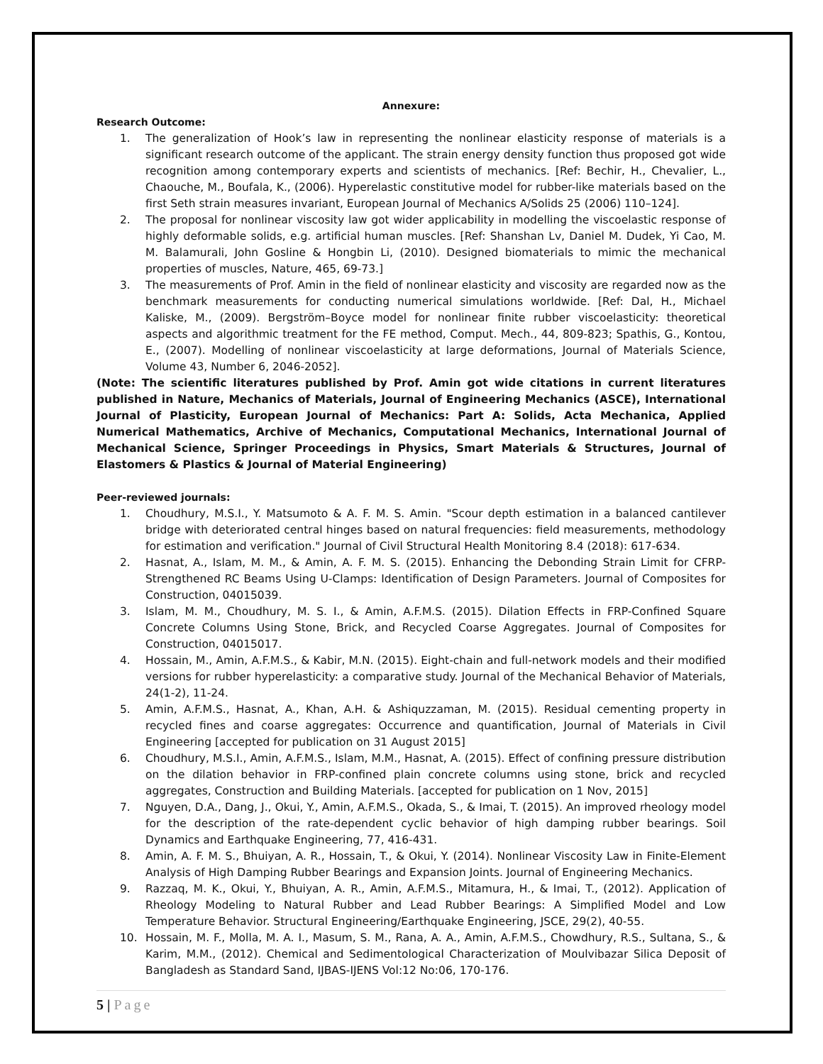Annexure:
Research Outcome:
1. The generalization of Hook’s law in representing the nonlinear elasticity response of materials is a significant research outcome of the applicant. The strain energy density function thus proposed got wide recognition among contemporary experts and scientists of mechanics. [Ref: Bechir, H., Chevalier, L., Chaouche, M., Boufala, K., (2006). Hyperelastic constitutive model for rubber-like materials based on the first Seth strain measures invariant, European Journal of Mechanics A/Solids 25 (2006) 110–124].
2. The proposal for nonlinear viscosity law got wider applicability in modelling the viscoelastic response of highly deformable solids, e.g. artificial human muscles. [Ref: Shanshan Lv, Daniel M. Dudek, Yi Cao, M. M. Balamurali, John Gosline & Hongbin Li, (2010). Designed biomaterials to mimic the mechanical properties of muscles, Nature, 465, 69-73.]
3. The measurements of Prof. Amin in the field of nonlinear elasticity and viscosity are regarded now as the benchmark measurements for conducting numerical simulations worldwide. [Ref: Dal, H., Michael Kaliske, M., (2009). Bergström–Boyce model for nonlinear finite rubber viscoelasticity: theoretical aspects and algorithmic treatment for the FE method, Comput. Mech., 44, 809-823; Spathis, G., Kontou, E., (2007). Modelling of nonlinear viscoelasticity at large deformations, Journal of Materials Science, Volume 43, Number 6, 2046-2052].
(Note: The scientific literatures published by Prof. Amin got wide citations in current literatures published in Nature, Mechanics of Materials, Journal of Engineering Mechanics (ASCE), International Journal of Plasticity, European Journal of Mechanics: Part A: Solids, Acta Mechanica, Applied Numerical Mathematics, Archive of Mechanics, Computational Mechanics, International Journal of Mechanical Science, Springer Proceedings in Physics, Smart Materials & Structures, Journal of Elastomers & Plastics & Journal of Material Engineering)
Peer-reviewed journals:
1. Choudhury, M.S.I., Y. Matsumoto & A. F. M. S. Amin. "Scour depth estimation in a balanced cantilever bridge with deteriorated central hinges based on natural frequencies: field measurements, methodology for estimation and verification." Journal of Civil Structural Health Monitoring 8.4 (2018): 617-634.
2. Hasnat, A., Islam, M. M., & Amin, A. F. M. S. (2015). Enhancing the Debonding Strain Limit for CFRP-Strengthened RC Beams Using U-Clamps: Identification of Design Parameters. Journal of Composites for Construction, 04015039.
3. Islam, M. M., Choudhury, M. S. I., & Amin, A.F.M.S. (2015). Dilation Effects in FRP-Confined Square Concrete Columns Using Stone, Brick, and Recycled Coarse Aggregates. Journal of Composites for Construction, 04015017.
4. Hossain, M., Amin, A.F.M.S., & Kabir, M.N. (2015). Eight-chain and full-network models and their modified versions for rubber hyperelasticity: a comparative study. Journal of the Mechanical Behavior of Materials, 24(1-2), 11-24.
5. Amin, A.F.M.S., Hasnat, A., Khan, A.H. & Ashiquzzaman, M. (2015). Residual cementing property in recycled fines and coarse aggregates: Occurrence and quantification, Journal of Materials in Civil Engineering [accepted for publication on 31 August 2015]
6. Choudhury, M.S.I., Amin, A.F.M.S., Islam, M.M., Hasnat, A. (2015). Effect of confining pressure distribution on the dilation behavior in FRP-confined plain concrete columns using stone, brick and recycled aggregates, Construction and Building Materials. [accepted for publication on 1 Nov, 2015]
7. Nguyen, D.A., Dang, J., Okui, Y., Amin, A.F.M.S., Okada, S., & Imai, T. (2015). An improved rheology model for the description of the rate-dependent cyclic behavior of high damping rubber bearings. Soil Dynamics and Earthquake Engineering, 77, 416-431.
8. Amin, A. F. M. S., Bhuiyan, A. R., Hossain, T., & Okui, Y. (2014). Nonlinear Viscosity Law in Finite-Element Analysis of High Damping Rubber Bearings and Expansion Joints. Journal of Engineering Mechanics.
9. Razzaq, M. K., Okui, Y., Bhuiyan, A. R., Amin, A.F.M.S., Mitamura, H., & Imai, T., (2012). Application of Rheology Modeling to Natural Rubber and Lead Rubber Bearings: A Simplified Model and Low Temperature Behavior. Structural Engineering/Earthquake Engineering, JSCE, 29(2), 40-55.
10. Hossain, M. F., Molla, M. A. I., Masum, S. M., Rana, A. A., Amin, A.F.M.S., Chowdhury, R.S., Sultana, S., & Karim, M.M., (2012). Chemical and Sedimentological Characterization of Moulvibazar Silica Deposit of Bangladesh as Standard Sand, IJBAS-IJENS Vol:12 No:06, 170-176.
5 | Page